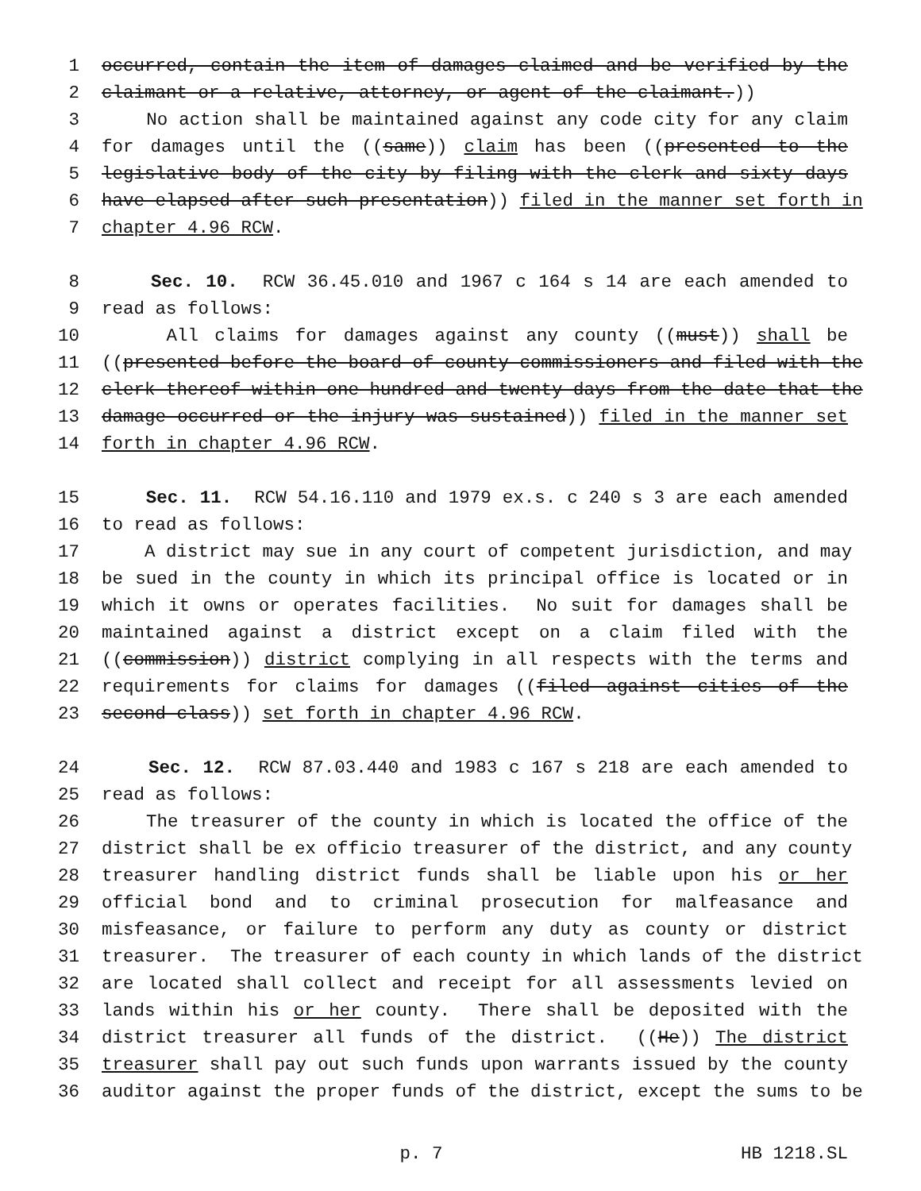1 occurred, contain the item of damages claimed and be verified by the
2 claimant or a relative, attorney, or agent of the claimant.))
3 No action shall be maintained against any code city for any claim
4 for damages until the ((same)) claim has been ((presented to the
5 legislative body of the city by filing with the clerk and sixty days
6 have elapsed after such presentation)) filed in the manner set forth in
7 chapter 4.96 RCW.
8 Sec. 10. RCW 36.45.010 and 1967 c 164 s 14 are each amended to
9 read as follows:
10 All claims for damages against any county ((must)) shall be
11 ((presented before the board of county commissioners and filed with the
12 clerk thereof within one hundred and twenty days from the date that the
13 damage occurred or the injury was sustained)) filed in the manner set
14 forth in chapter 4.96 RCW.
15 Sec. 11. RCW 54.16.110 and 1979 ex.s. c 240 s 3 are each amended
16 to read as follows:
17 A district may sue in any court of competent jurisdiction, and may
18 be sued in the county in which its principal office is located or in
19 which it owns or operates facilities. No suit for damages shall be
20 maintained against a district except on a claim filed with the
21 ((commission)) district complying in all respects with the terms and
22 requirements for claims for damages ((filed against cities of the
23 second class)) set forth in chapter 4.96 RCW.
24 Sec. 12. RCW 87.03.440 and 1983 c 167 s 218 are each amended to
25 read as follows:
26 The treasurer of the county in which is located the office of the
27 district shall be ex officio treasurer of the district, and any county
28 treasurer handling district funds shall be liable upon his or her
29 official bond and to criminal prosecution for malfeasance and
30 misfeasance, or failure to perform any duty as county or district
31 treasurer. The treasurer of each county in which lands of the district
32 are located shall collect and receipt for all assessments levied on
33 lands within his or her county. There shall be deposited with the
34 district treasurer all funds of the district. ((He)) The district
35 treasurer shall pay out such funds upon warrants issued by the county
36 auditor against the proper funds of the district, except the sums to be
p. 7 HB 1218.SL